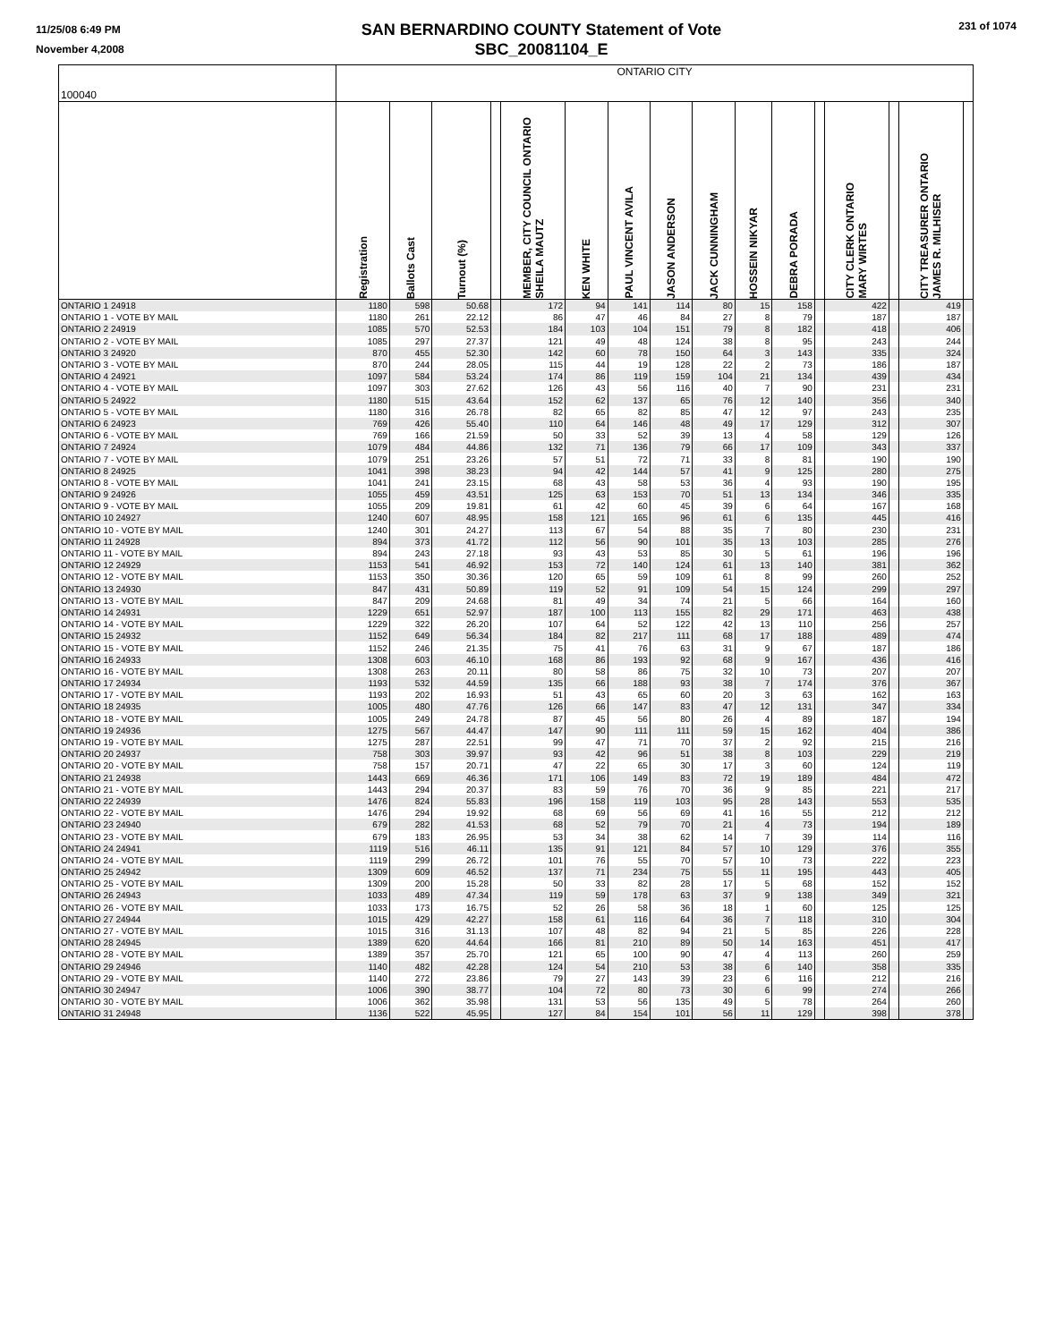11/25/08 6:49 PM
November 4,2008
SAN BERNARDINO COUNTY Statement of Vote
SBC_20081104_E
231 of 1074
| 100040 | ONTARIO CITY | | | | | | | | | | | | | | | |
| | Registration | Ballots Cast | Turnout (%) | | MEMBER, CITY COUNCIL ONTARIO SHEILA MAUTZ | KEN WHITE | PAUL VINCENT AVILA | JASON ANDERSON | JACK CUNNINGHAM | HOSSEIN NIKYAR | DEBRA PORADA | | CITY CLERK ONTARIO MARY WIRTES | | CITY TREASURER ONTARIO JAMES R. MILHISER | |
| ONTARIO 1 24918 | 1180 | 598 | 50.68 | | 172 | 94 | 141 | 114 | 80 | 15 | 158 | | 422 | | 419 | |
| ONTARIO 1 - VOTE BY MAIL | 1180 | 261 | 22.12 | | 86 | 47 | 46 | 84 | 27 | 8 | 79 | | 187 | | 187 | |
| ONTARIO 2 24919 | 1085 | 570 | 52.53 | | 184 | 103 | 104 | 151 | 79 | 8 | 182 | | 418 | | 406 | |
| ONTARIO 2 - VOTE BY MAIL | 1085 | 297 | 27.37 | | 121 | 49 | 48 | 124 | 38 | 8 | 95 | | 243 | | 244 | |
| ONTARIO 3 24920 | 870 | 455 | 52.30 | | 142 | 60 | 78 | 150 | 64 | 3 | 143 | | 335 | | 324 | |
| ONTARIO 3 - VOTE BY MAIL | 870 | 244 | 28.05 | | 115 | 44 | 19 | 128 | 22 | 2 | 73 | | 186 | | 187 | |
| ONTARIO 4 24921 | 1097 | 584 | 53.24 | | 174 | 86 | 119 | 159 | 104 | 21 | 134 | | 439 | | 434 | |
| ONTARIO 4 - VOTE BY MAIL | 1097 | 303 | 27.62 | | 126 | 43 | 56 | 116 | 40 | 7 | 90 | | 231 | | 231 | |
| ONTARIO 5 24922 | 1180 | 515 | 43.64 | | 152 | 62 | 137 | 65 | 76 | 12 | 140 | | 356 | | 340 | |
| ONTARIO 5 - VOTE BY MAIL | 1180 | 316 | 26.78 | | 82 | 65 | 82 | 85 | 47 | 12 | 97 | | 243 | | 235 | |
| ONTARIO 6 24923 | 769 | 426 | 55.40 | | 110 | 64 | 146 | 48 | 49 | 17 | 129 | | 312 | | 307 | |
| ONTARIO 6 - VOTE BY MAIL | 769 | 166 | 21.59 | | 50 | 33 | 52 | 39 | 13 | 4 | 58 | | 129 | | 126 | |
| ONTARIO 7 24924 | 1079 | 484 | 44.86 | | 132 | 71 | 136 | 79 | 66 | 17 | 109 | | 343 | | 337 | |
| ONTARIO 7 - VOTE BY MAIL | 1079 | 251 | 23.26 | | 57 | 51 | 72 | 71 | 33 | 8 | 81 | | 190 | | 190 | |
| ONTARIO 8 24925 | 1041 | 398 | 38.23 | | 94 | 42 | 144 | 57 | 41 | 9 | 125 | | 280 | | 275 | |
| ONTARIO 8 - VOTE BY MAIL | 1041 | 241 | 23.15 | | 68 | 43 | 58 | 53 | 36 | 4 | 93 | | 190 | | 195 | |
| ONTARIO 9 24926 | 1055 | 459 | 43.51 | | 125 | 63 | 153 | 70 | 51 | 13 | 134 | | 346 | | 335 | |
| ONTARIO 9 - VOTE BY MAIL | 1055 | 209 | 19.81 | | 61 | 42 | 60 | 45 | 39 | 6 | 64 | | 167 | | 168 | |
| ONTARIO 10 24927 | 1240 | 607 | 48.95 | | 158 | 121 | 165 | 96 | 61 | 6 | 135 | | 445 | | 416 | |
| ONTARIO 10 - VOTE BY MAIL | 1240 | 301 | 24.27 | | 113 | 67 | 54 | 88 | 35 | 7 | 80 | | 230 | | 231 | |
| ONTARIO 11 24928 | 894 | 373 | 41.72 | | 112 | 56 | 90 | 101 | 35 | 13 | 103 | | 285 | | 276 | |
| ONTARIO 11 - VOTE BY MAIL | 894 | 243 | 27.18 | | 93 | 43 | 53 | 85 | 30 | 5 | 61 | | 196 | | 196 | |
| ONTARIO 12 24929 | 1153 | 541 | 46.92 | | 153 | 72 | 140 | 124 | 61 | 13 | 140 | | 381 | | 362 | |
| ONTARIO 12 - VOTE BY MAIL | 1153 | 350 | 30.36 | | 120 | 65 | 59 | 109 | 61 | 8 | 99 | | 260 | | 252 | |
| ONTARIO 13 24930 | 847 | 431 | 50.89 | | 119 | 52 | 91 | 109 | 54 | 15 | 124 | | 299 | | 297 | |
| ONTARIO 13 - VOTE BY MAIL | 847 | 209 | 24.68 | | 81 | 49 | 34 | 74 | 21 | 5 | 66 | | 164 | | 160 | |
| ONTARIO 14 24931 | 1229 | 651 | 52.97 | | 187 | 100 | 113 | 155 | 82 | 29 | 171 | | 463 | | 438 | |
| ONTARIO 14 - VOTE BY MAIL | 1229 | 322 | 26.20 | | 107 | 64 | 52 | 122 | 42 | 13 | 110 | | 256 | | 257 | |
| ONTARIO 15 24932 | 1152 | 649 | 56.34 | | 184 | 82 | 217 | 111 | 68 | 17 | 188 | | 489 | | 474 | |
| ONTARIO 15 - VOTE BY MAIL | 1152 | 246 | 21.35 | | 75 | 41 | 76 | 63 | 31 | 9 | 67 | | 187 | | 186 | |
| ONTARIO 16 24933 | 1308 | 603 | 46.10 | | 168 | 86 | 193 | 92 | 68 | 9 | 167 | | 436 | | 416 | |
| ONTARIO 16 - VOTE BY MAIL | 1308 | 263 | 20.11 | | 80 | 58 | 86 | 75 | 32 | 10 | 73 | | 207 | | 207 | |
| ONTARIO 17 24934 | 1193 | 532 | 44.59 | | 135 | 66 | 188 | 93 | 38 | 7 | 174 | | 376 | | 367 | |
| ONTARIO 17 - VOTE BY MAIL | 1193 | 202 | 16.93 | | 51 | 43 | 65 | 60 | 20 | 3 | 63 | | 162 | | 163 | |
| ONTARIO 18 24935 | 1005 | 480 | 47.76 | | 126 | 66 | 147 | 83 | 47 | 12 | 131 | | 347 | | 334 | |
| ONTARIO 18 - VOTE BY MAIL | 1005 | 249 | 24.78 | | 87 | 45 | 56 | 80 | 26 | 4 | 89 | | 187 | | 194 | |
| ONTARIO 19 24936 | 1275 | 567 | 44.47 | | 147 | 90 | 111 | 111 | 59 | 15 | 162 | | 404 | | 386 | |
| ONTARIO 19 - VOTE BY MAIL | 1275 | 287 | 22.51 | | 99 | 47 | 71 | 70 | 37 | 2 | 92 | | 215 | | 216 | |
| ONTARIO 20 24937 | 758 | 303 | 39.97 | | 93 | 42 | 96 | 51 | 38 | 8 | 103 | | 229 | | 219 | |
| ONTARIO 20 - VOTE BY MAIL | 758 | 157 | 20.71 | | 47 | 22 | 65 | 30 | 17 | 3 | 60 | | 124 | | 119 | |
| ONTARIO 21 24938 | 1443 | 669 | 46.36 | | 171 | 106 | 149 | 83 | 72 | 19 | 189 | | 484 | | 472 | |
| ONTARIO 21 - VOTE BY MAIL | 1443 | 294 | 20.37 | | 83 | 59 | 76 | 70 | 36 | 9 | 85 | | 221 | | 217 | |
| ONTARIO 22 24939 | 1476 | 824 | 55.83 | | 196 | 158 | 119 | 103 | 95 | 28 | 143 | | 553 | | 535 | |
| ONTARIO 22 - VOTE BY MAIL | 1476 | 294 | 19.92 | | 68 | 69 | 56 | 69 | 41 | 16 | 55 | | 212 | | 212 | |
| ONTARIO 23 24940 | 679 | 282 | 41.53 | | 68 | 52 | 79 | 70 | 21 | 4 | 73 | | 194 | | 189 | |
| ONTARIO 23 - VOTE BY MAIL | 679 | 183 | 26.95 | | 53 | 34 | 38 | 62 | 14 | 7 | 39 | | 114 | | 116 | |
| ONTARIO 24 24941 | 1119 | 516 | 46.11 | | 135 | 91 | 121 | 84 | 57 | 10 | 129 | | 376 | | 355 | |
| ONTARIO 24 - VOTE BY MAIL | 1119 | 299 | 26.72 | | 101 | 76 | 55 | 70 | 57 | 10 | 73 | | 222 | | 223 | |
| ONTARIO 25 24942 | 1309 | 609 | 46.52 | | 137 | 71 | 234 | 75 | 55 | 11 | 195 | | 443 | | 405 | |
| ONTARIO 25 - VOTE BY MAIL | 1309 | 200 | 15.28 | | 50 | 33 | 82 | 28 | 17 | 5 | 68 | | 152 | | 152 | |
| ONTARIO 26 24943 | 1033 | 489 | 47.34 | | 119 | 59 | 178 | 63 | 37 | 9 | 138 | | 349 | | 321 | |
| ONTARIO 26 - VOTE BY MAIL | 1033 | 173 | 16.75 | | 52 | 26 | 58 | 36 | 18 | 1 | 60 | | 125 | | 125 | |
| ONTARIO 27 24944 | 1015 | 429 | 42.27 | | 158 | 61 | 116 | 64 | 36 | 7 | 118 | | 310 | | 304 | |
| ONTARIO 27 - VOTE BY MAIL | 1015 | 316 | 31.13 | | 107 | 48 | 82 | 94 | 21 | 5 | 85 | | 226 | | 228 | |
| ONTARIO 28 24945 | 1389 | 620 | 44.64 | | 166 | 81 | 210 | 89 | 50 | 14 | 163 | | 451 | | 417 | |
| ONTARIO 28 - VOTE BY MAIL | 1389 | 357 | 25.70 | | 121 | 65 | 100 | 90 | 47 | 4 | 113 | | 260 | | 259 | |
| ONTARIO 29 24946 | 1140 | 482 | 42.28 | | 124 | 54 | 210 | 53 | 38 | 6 | 140 | | 358 | | 335 | |
| ONTARIO 29 - VOTE BY MAIL | 1140 | 272 | 23.86 | | 79 | 27 | 143 | 39 | 23 | 6 | 116 | | 212 | | 216 | |
| ONTARIO 30 24947 | 1006 | 390 | 38.77 | | 104 | 72 | 80 | 73 | 30 | 6 | 99 | | 274 | | 266 | |
| ONTARIO 30 - VOTE BY MAIL | 1006 | 362 | 35.98 | | 131 | 53 | 56 | 135 | 49 | 5 | 78 | | 264 | | 260 | |
| ONTARIO 31 24948 | 1136 | 522 | 45.95 | | 127 | 84 | 154 | 101 | 56 | 11 | 129 | | 398 | | 378 | |